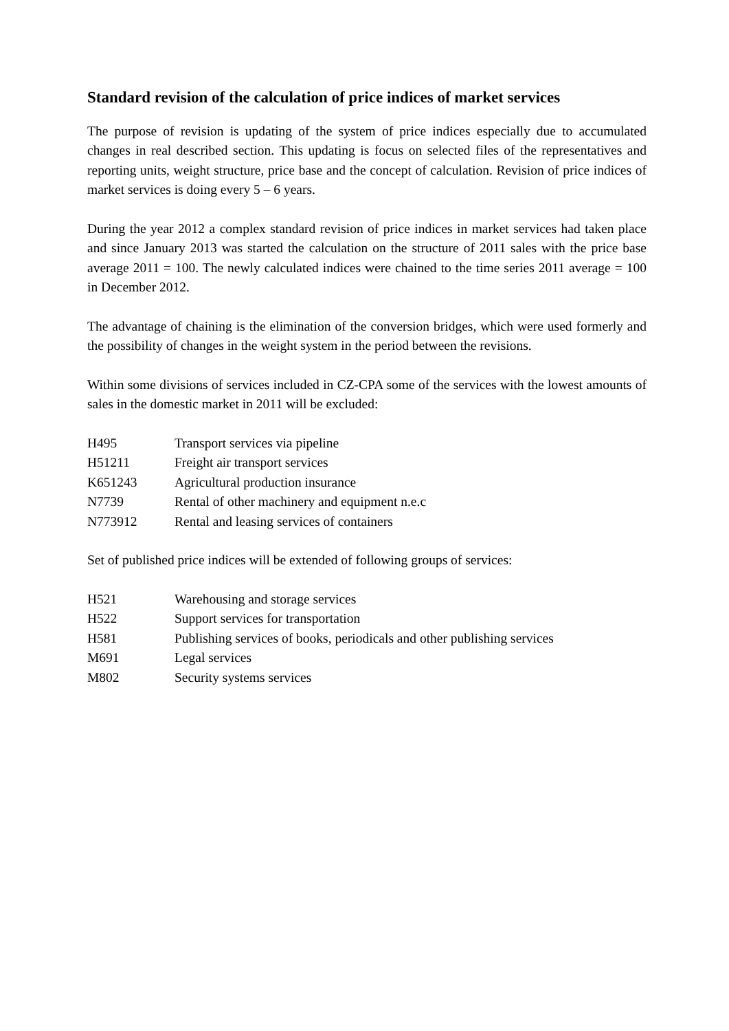Standard revision of the calculation of price indices of market services
The purpose of revision is updating of the system of price indices especially due to accumulated changes in real described section. This updating is focus on selected files of the representatives and reporting units, weight structure, price base and the concept of calculation. Revision of price indices of market services is doing every 5 – 6 years.
During the year 2012 a complex standard revision of price indices in market services had taken place and since January 2013 was started the calculation on the structure of 2011 sales with the price base average 2011 = 100. The newly calculated indices were chained to the time series 2011 average = 100 in December 2012.
The advantage of chaining is the elimination of the conversion bridges, which were used formerly and the possibility of changes in the weight system in the period between the revisions.
Within some divisions of services included in CZ-CPA some of the services with the lowest amounts of sales in the domestic market in 2011 will be excluded:
| H495 | Transport services via pipeline |
| H51211 | Freight air transport services |
| K651243 | Agricultural production insurance |
| N7739 | Rental of other machinery and equipment n.e.c |
| N773912 | Rental and leasing services of containers |
Set of published price indices will be extended of following groups of services:
| H521 | Warehousing and storage services |
| H522 | Support services for transportation |
| H581 | Publishing services of books, periodicals and other publishing services |
| M691 | Legal services |
| M802 | Security systems services |